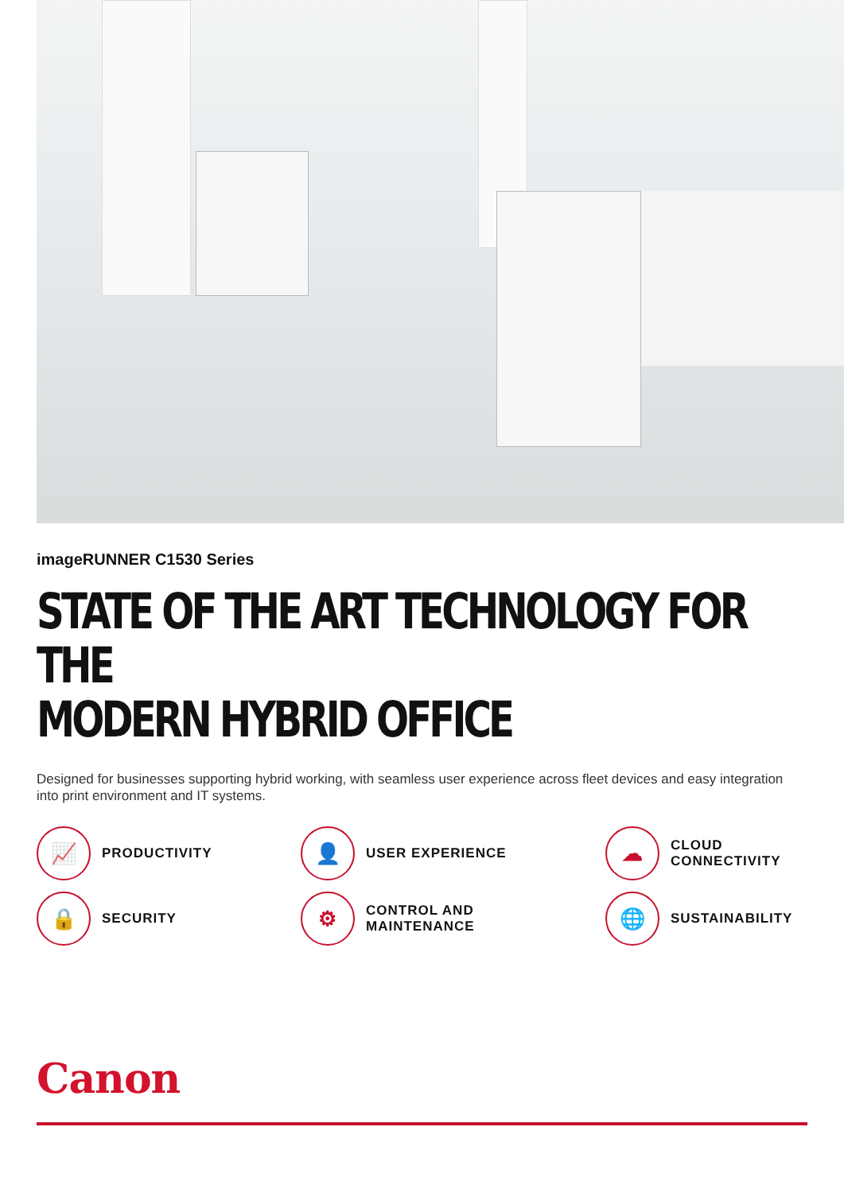imageRUNNER C1530 Series
STATE OF THE ART TECHNOLOGY FOR THE
MODERN HYBRID OFFICE
Designed for businesses supporting hybrid working, with seamless user experience across fleet devices and easy integration into print environment and IT systems.
📈
PRODUCTIVITY
👤
USER EXPERIENCE
☁
CLOUD
CONNECTIVITY
🔒
SECURITY
⚙
CONTROL AND
MAINTENANCE
🌐
SUSTAINABILITY
Canon